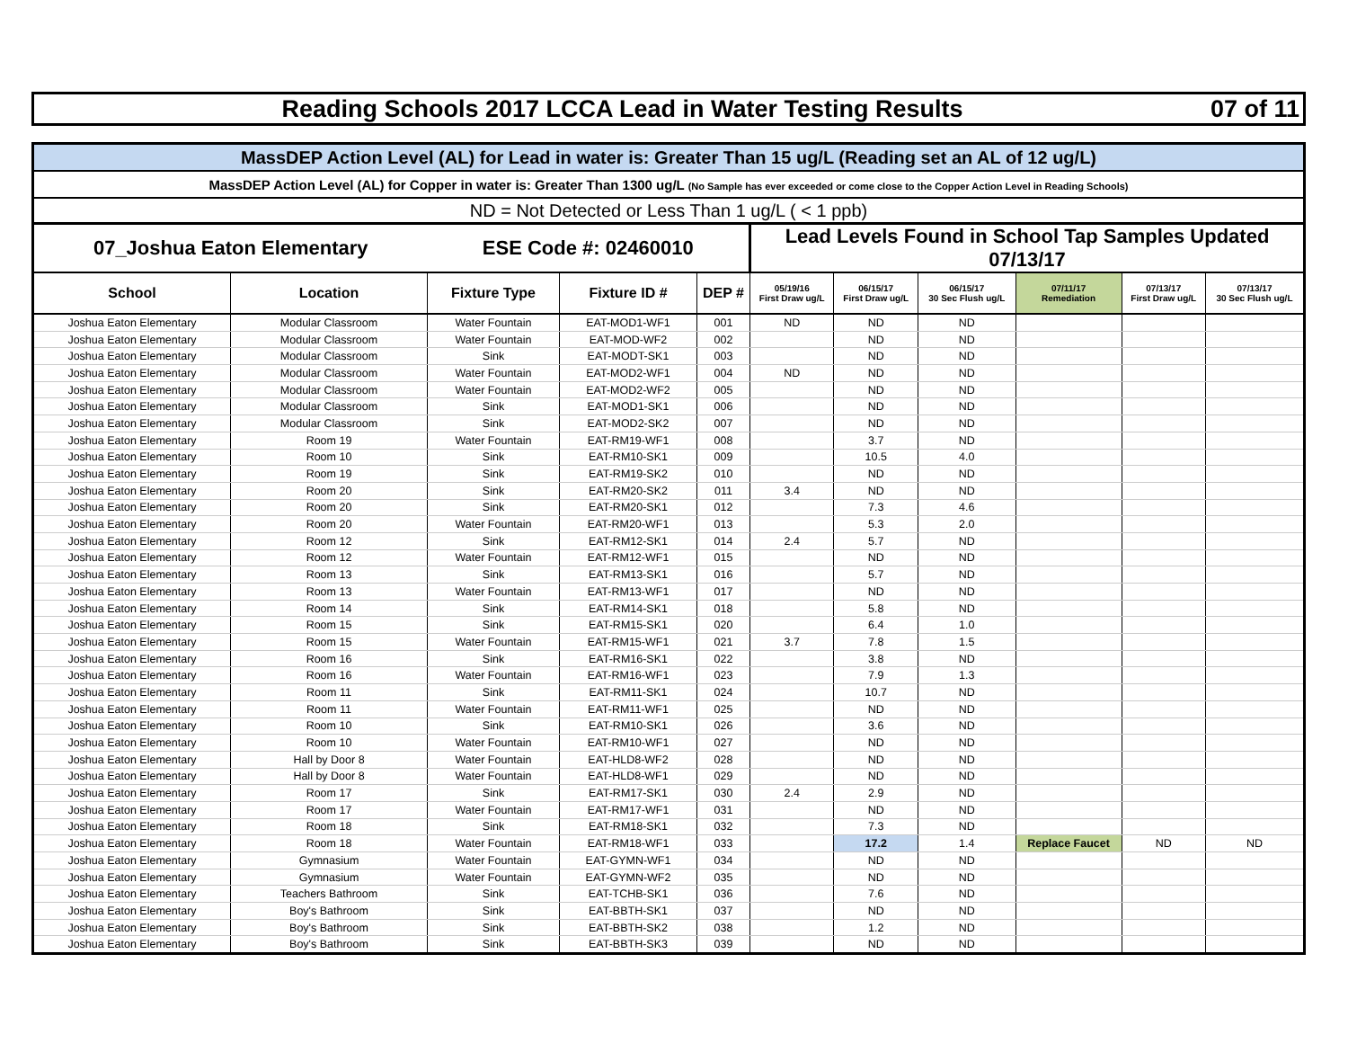Reading Schools 2017 LCCA Lead in Water Testing Results 07 of 11
| MassDEP Action Level (AL) for Lead in water is: Greater Than 15 ug/L (Reading set an AL of 12 ug/L) | | | | | | | | | | |
| MassDEP Action Level (AL) for Copper in water is: Greater Than 1300 ug/L (No Sample has ever exceeded or come close to the Copper Action Level in Reading Schools) | | | | | | | | | | |
| ND = Not Detected or Less Than 1 ug/L ( < 1 ppb) | | | | | | | | | | |
| 07_Joshua Eaton Elementary | | ESE Code #: 02460010 | | | Lead Levels Found in School Tap Samples Updated 07/13/17 | | | | | |
| School | Location | Fixture Type | Fixture ID # | DEP # | 05/19/16 First Draw ug/L | 06/15/17 First Draw ug/L | 06/15/17 30 Sec Flush ug/L | 07/11/17 Remediation | 07/13/17 First Draw ug/L | 07/13/17 30 Sec Flush ug/L |
| Joshua Eaton Elementary | Modular Classroom | Water Fountain | EAT-MOD1-WF1 | 001 | ND | ND | ND | | | |
| Joshua Eaton Elementary | Modular Classroom | Water Fountain | EAT-MOD-WF2 | 002 | | ND | ND | | | |
| Joshua Eaton Elementary | Modular Classroom | Sink | EAT-MODT-SK1 | 003 | | ND | ND | | | |
| Joshua Eaton Elementary | Modular Classroom | Water Fountain | EAT-MOD2-WF1 | 004 | ND | ND | ND | | | |
| Joshua Eaton Elementary | Modular Classroom | Water Fountain | EAT-MOD2-WF2 | 005 | | ND | ND | | | |
| Joshua Eaton Elementary | Modular Classroom | Sink | EAT-MOD1-SK1 | 006 | | ND | ND | | | |
| Joshua Eaton Elementary | Modular Classroom | Sink | EAT-MOD2-SK2 | 007 | | ND | ND | | | |
| Joshua Eaton Elementary | Room 19 | Water Fountain | EAT-RM19-WF1 | 008 | | 3.7 | ND | | | |
| Joshua Eaton Elementary | Room 10 | Sink | EAT-RM10-SK1 | 009 | | 10.5 | 4.0 | | | |
| Joshua Eaton Elementary | Room 19 | Sink | EAT-RM19-SK2 | 010 | | ND | ND | | | |
| Joshua Eaton Elementary | Room 20 | Sink | EAT-RM20-SK2 | 011 | 3.4 | ND | ND | | | |
| Joshua Eaton Elementary | Room 20 | Sink | EAT-RM20-SK1 | 012 | | 7.3 | 4.6 | | | |
| Joshua Eaton Elementary | Room 20 | Water Fountain | EAT-RM20-WF1 | 013 | | 5.3 | 2.0 | | | |
| Joshua Eaton Elementary | Room 12 | Sink | EAT-RM12-SK1 | 014 | 2.4 | 5.7 | ND | | | |
| Joshua Eaton Elementary | Room 12 | Water Fountain | EAT-RM12-WF1 | 015 | | ND | ND | | | |
| Joshua Eaton Elementary | Room 13 | Sink | EAT-RM13-SK1 | 016 | | 5.7 | ND | | | |
| Joshua Eaton Elementary | Room 13 | Water Fountain | EAT-RM13-WF1 | 017 | | ND | ND | | | |
| Joshua Eaton Elementary | Room 14 | Sink | EAT-RM14-SK1 | 018 | | 5.8 | ND | | | |
| Joshua Eaton Elementary | Room 15 | Sink | EAT-RM15-SK1 | 020 | | 6.4 | 1.0 | | | |
| Joshua Eaton Elementary | Room 15 | Water Fountain | EAT-RM15-WF1 | 021 | 3.7 | 7.8 | 1.5 | | | |
| Joshua Eaton Elementary | Room 16 | Sink | EAT-RM16-SK1 | 022 | | 3.8 | ND | | | |
| Joshua Eaton Elementary | Room 16 | Water Fountain | EAT-RM16-WF1 | 023 | | 7.9 | 1.3 | | | |
| Joshua Eaton Elementary | Room 11 | Sink | EAT-RM11-SK1 | 024 | | 10.7 | ND | | | |
| Joshua Eaton Elementary | Room 11 | Water Fountain | EAT-RM11-WF1 | 025 | | ND | ND | | | |
| Joshua Eaton Elementary | Room 10 | Sink | EAT-RM10-SK1 | 026 | | 3.6 | ND | | | |
| Joshua Eaton Elementary | Room 10 | Water Fountain | EAT-RM10-WF1 | 027 | | ND | ND | | | |
| Joshua Eaton Elementary | Hall by Door 8 | Water Fountain | EAT-HLD8-WF2 | 028 | | ND | ND | | | |
| Joshua Eaton Elementary | Hall by Door 8 | Water Fountain | EAT-HLD8-WF1 | 029 | | ND | ND | | | |
| Joshua Eaton Elementary | Room 17 | Sink | EAT-RM17-SK1 | 030 | 2.4 | 2.9 | ND | | | |
| Joshua Eaton Elementary | Room 17 | Water Fountain | EAT-RM17-WF1 | 031 | | ND | ND | | | |
| Joshua Eaton Elementary | Room 18 | Sink | EAT-RM18-SK1 | 032 | | 7.3 | ND | | | |
| Joshua Eaton Elementary | Room 18 | Water Fountain | EAT-RM18-WF1 | 033 | | 17.2 | 1.4 | Replace Faucet | ND | ND |
| Joshua Eaton Elementary | Gymnasium | Water Fountain | EAT-GYMN-WF1 | 034 | | ND | ND | | | |
| Joshua Eaton Elementary | Gymnasium | Water Fountain | EAT-GYMN-WF2 | 035 | | ND | ND | | | |
| Joshua Eaton Elementary | Teachers Bathroom | Sink | EAT-TCHB-SK1 | 036 | | 7.6 | ND | | | |
| Joshua Eaton Elementary | Boy's Bathroom | Sink | EAT-BBTH-SK1 | 037 | | ND | ND | | | |
| Joshua Eaton Elementary | Boy's Bathroom | Sink | EAT-BBTH-SK2 | 038 | | 1.2 | ND | | | |
| Joshua Eaton Elementary | Boy's Bathroom | Sink | EAT-BBTH-SK3 | 039 | | ND | ND | | | |